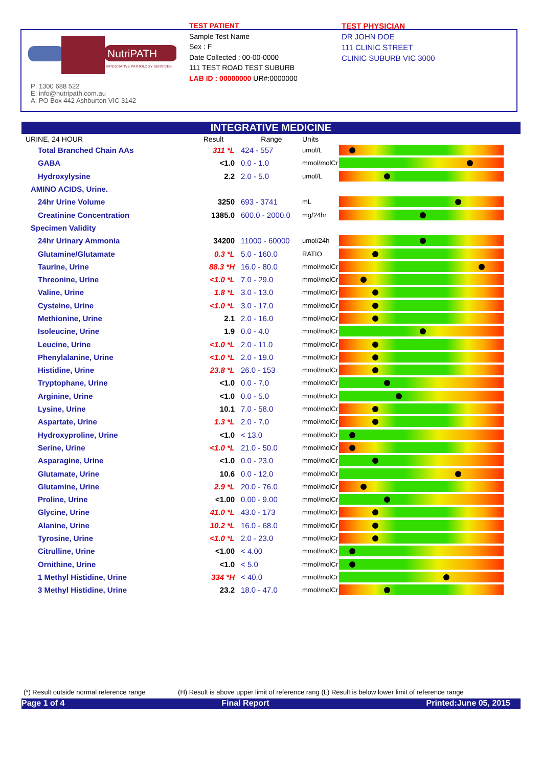NutriPATH
INTEGRATIVE PATHOLOGY SERVICES
P: 1300 688 522
E: info@nutripath.com.au
A: PO Box 442 Ashburton VIC 3142
TEST PATIENT
Sample Test Name
Sex : F
Date Collected : 00-00-0000
111 TEST ROAD TEST SUBURB
LAB ID : 00000000 UR#:0000000
TEST PHYSICIAN
DR JOHN DOE
111 CLINIC STREET
CLINIC SUBURB VIC 3000
INTEGRATIVE MEDICINE
| URINE, 24 HOUR | Result | Range | Units | |
| --- | --- | --- | --- | --- |
| Total Branched Chain AAs | 311 *L | 424 - 557 | umol/L | |
| GABA | <1.0 | 0.0 - 1.0 | mmol/molCr | |
| Hydroxylysine | 2.2 | 2.0 - 5.0 | umol/L | |
| AMINO ACIDS, Urine. | | | | |
| 24hr Urine Volume | 3250 | 693 - 3741 | mL | |
| Creatinine Concentration | 1385.0 | 600.0 - 2000.0 | mg/24hr | |
| Specimen Validity | | | | |
| 24hr Urinary Ammonia | 34200 | 11000 - 60000 | umol/24h | |
| Glutamine/Glutamate | 0.3 *L | 5.0 - 160.0 | RATIO | |
| Taurine, Urine | 88.3 *H | 16.0 - 80.0 | mmol/molCr | |
| Threonine, Urine | <1.0 *L | 7.0 - 29.0 | mmol/molCr | |
| Valine, Urine | 1.8 *L | 3.0 - 13.0 | mmol/molCr | |
| Cysteine, Urine | <1.0 *L | 3.0 - 17.0 | mmol/molCr | |
| Methionine, Urine | 2.1 | 2.0 - 16.0 | mmol/molCr | |
| Isoleucine, Urine | 1.9 | 0.0 - 4.0 | mmol/molCr | |
| Leucine, Urine | <1.0 *L | 2.0 - 11.0 | mmol/molCr | |
| Phenylalanine, Urine | <1.0 *L | 2.0 - 19.0 | mmol/molCr | |
| Histidine, Urine | 23.8 *L | 26.0 - 153 | mmol/molCr | |
| Tryptophane, Urine | <1.0 | 0.0 - 7.0 | mmol/molCr | |
| Arginine, Urine | <1.0 | 0.0 - 5.0 | mmol/molCr | |
| Lysine, Urine | 10.1 | 7.0 - 58.0 | mmol/molCr | |
| Aspartate, Urine | 1.3 *L | 2.0 - 7.0 | mmol/molCr | |
| Hydroxyproline, Urine | <1.0 | < 13.0 | mmol/molCr | |
| Serine, Urine | <1.0 *L | 21.0 - 50.0 | mmol/molCr | |
| Asparagine, Urine | <1.0 | 0.0 - 23.0 | mmol/molCr | |
| Glutamate, Urine | 10.6 | 0.0 - 12.0 | mmol/molCr | |
| Glutamine, Urine | 2.9 *L | 20.0 - 76.0 | mmol/molCr | |
| Proline, Urine | <1.00 | 0.00 - 9.00 | mmol/molCr | |
| Glycine, Urine | 41.0 *L | 43.0 - 173 | mmol/molCr | |
| Alanine, Urine | 10.2 *L | 16.0 - 68.0 | mmol/molCr | |
| Tyrosine, Urine | <1.0 *L | 2.0 - 23.0 | mmol/molCr | |
| Citrulline, Urine | <1.00 | < 4.00 | mmol/molCr | |
| Ornithine, Urine | <1.0 | < 5.0 | mmol/molCr | |
| 1 Methyl Histidine, Urine | 334 *H | < 40.0 | mmol/molCr | |
| 3 Methyl Histidine, Urine | 23.2 | 18.0 - 47.0 | mmol/molCr | |
(*) Result outside normal reference range (H) Result is above upper limit of reference rang (L) Result is below lower limit of reference range
Page 1 of 4 Final Report Printed:June 05, 2015